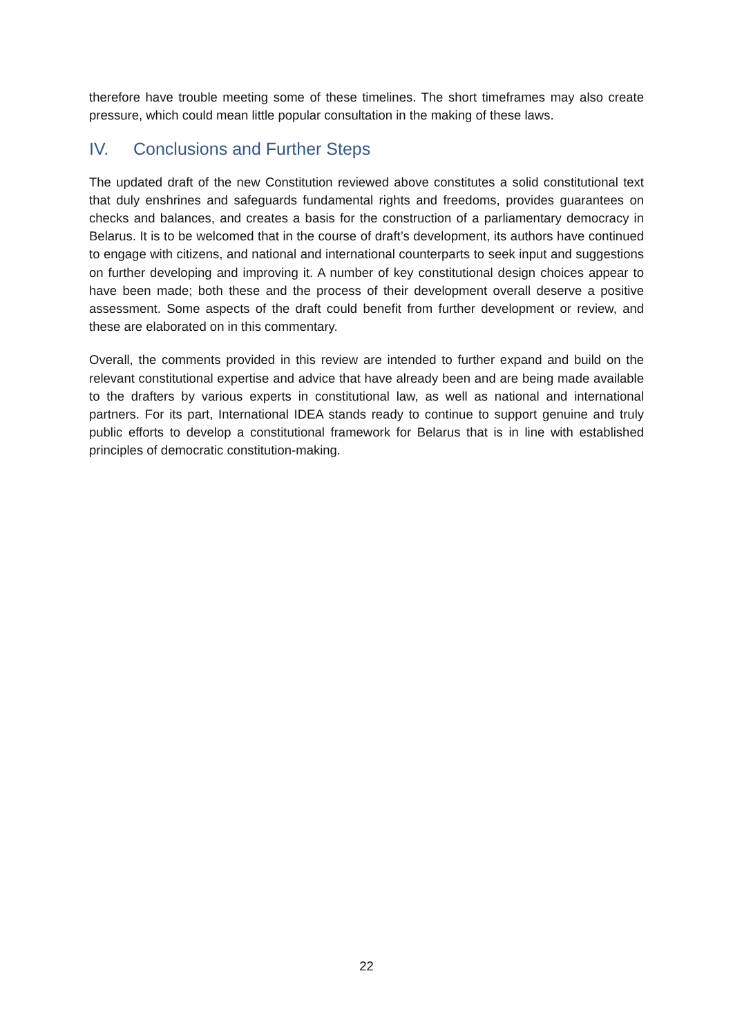therefore have trouble meeting some of these timelines. The short timeframes may also create pressure, which could mean little popular consultation in the making of these laws.
IV. Conclusions and Further Steps
The updated draft of the new Constitution reviewed above constitutes a solid constitutional text that duly enshrines and safeguards fundamental rights and freedoms, provides guarantees on checks and balances, and creates a basis for the construction of a parliamentary democracy in Belarus. It is to be welcomed that in the course of draft’s development, its authors have continued to engage with citizens, and national and international counterparts to seek input and suggestions on further developing and improving it. A number of key constitutional design choices appear to have been made; both these and the process of their development overall deserve a positive assessment. Some aspects of the draft could benefit from further development or review, and these are elaborated on in this commentary.
Overall, the comments provided in this review are intended to further expand and build on the relevant constitutional expertise and advice that have already been and are being made available to the drafters by various experts in constitutional law, as well as national and international partners. For its part, International IDEA stands ready to continue to support genuine and truly public efforts to develop a constitutional framework for Belarus that is in line with established principles of democratic constitution-making.
22